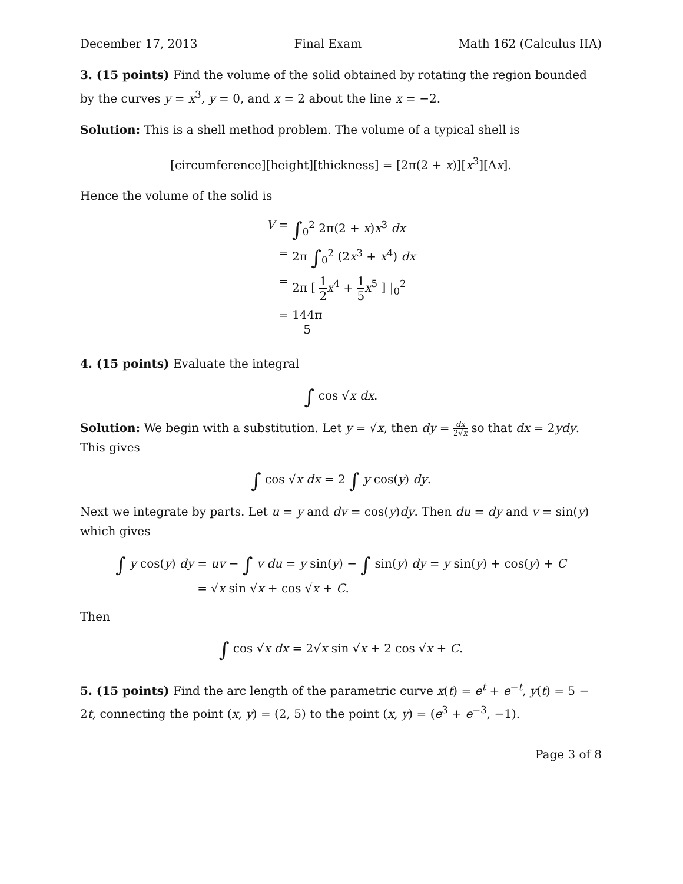December 17, 2013 Final Exam Math 162 (Calculus IIA)
3. (15 points) Find the volume of the solid obtained by rotating the region bounded by the curves y = x<sup>3</sup>, y = 0, and x = 2 about the line x = −2.
Solution: This is a shell method problem. The volume of a typical shell is
[circumference][height][thickness] = [2π(2 + x)][x<sup>3</sup>][Δx].
Hence the volume of the solid is
V =
∫<sub>0</sub><sup>2</sup> 2π(2 + x)x<sup>3</sup> dx
=
2π ∫<sub>0</sub><sup>2</sup> (2x<sup>3</sup> + x<sup>4</sup>) dx
=
2π [ 1 2 x<sup>4</sup> + 1 5 x<sup>5</sup> ] |<sub>0</sub><sup>2</sup>
=
144π 5
4. (15 points) Evaluate the integral
∫ cos √x dx.
Solution: We begin with a substitution. Let y = √x, then dy = dx 2√x so that dx = 2ydy. This gives
∫ cos √x dx = 2 ∫ y cos(y) dy.
Next we integrate by parts. Let u = y and dv = cos(y)dy. Then du = dy and v = sin(y) which gives
∫ y cos(y) dy =
uv − ∫ v du = y sin(y) − ∫ sin(y) dy = y sin(y) + cos(y) + C
=
√x sin √x + cos √x + C.
Then
∫ cos √x dx = 2√x sin √x + 2 cos √x + C.
5. (15 points) Find the arc length of the parametric curve x(t) = e<sup>t</sup> + e<sup>−t</sup>, y(t) = 5 − 2t, connecting the point (x, y) = (2, 5) to the point (x, y) = (e<sup>3</sup> + e<sup>−3</sup>, −1).
Page 3 of 8